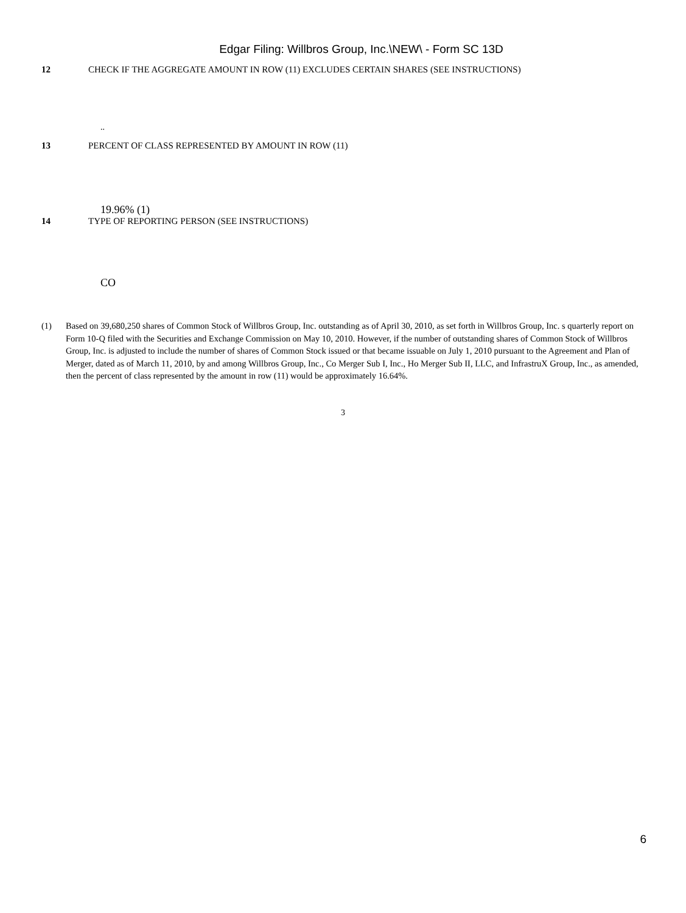Edgar Filing: Willbros Group, Inc.\NEW\ - Form SC 13D
12 CHECK IF THE AGGREGATE AMOUNT IN ROW (11) EXCLUDES CERTAIN SHARES (SEE INSTRUCTIONS)
..
13 PERCENT OF CLASS REPRESENTED BY AMOUNT IN ROW (11)
19.96% (1)
14 TYPE OF REPORTING PERSON (SEE INSTRUCTIONS)
CO
(1) Based on 39,680,250 shares of Common Stock of Willbros Group, Inc. outstanding as of April 30, 2010, as set forth in Willbros Group, Inc. s quarterly report on Form 10-Q filed with the Securities and Exchange Commission on May 10, 2010. However, if the number of outstanding shares of Common Stock of Willbros Group, Inc. is adjusted to include the number of shares of Common Stock issued or that became issuable on July 1, 2010 pursuant to the Agreement and Plan of Merger, dated as of March 11, 2010, by and among Willbros Group, Inc., Co Merger Sub I, Inc., Ho Merger Sub II, LLC, and InfrastruX Group, Inc., as amended, then the percent of class represented by the amount in row (11) would be approximately 16.64%.
3
6